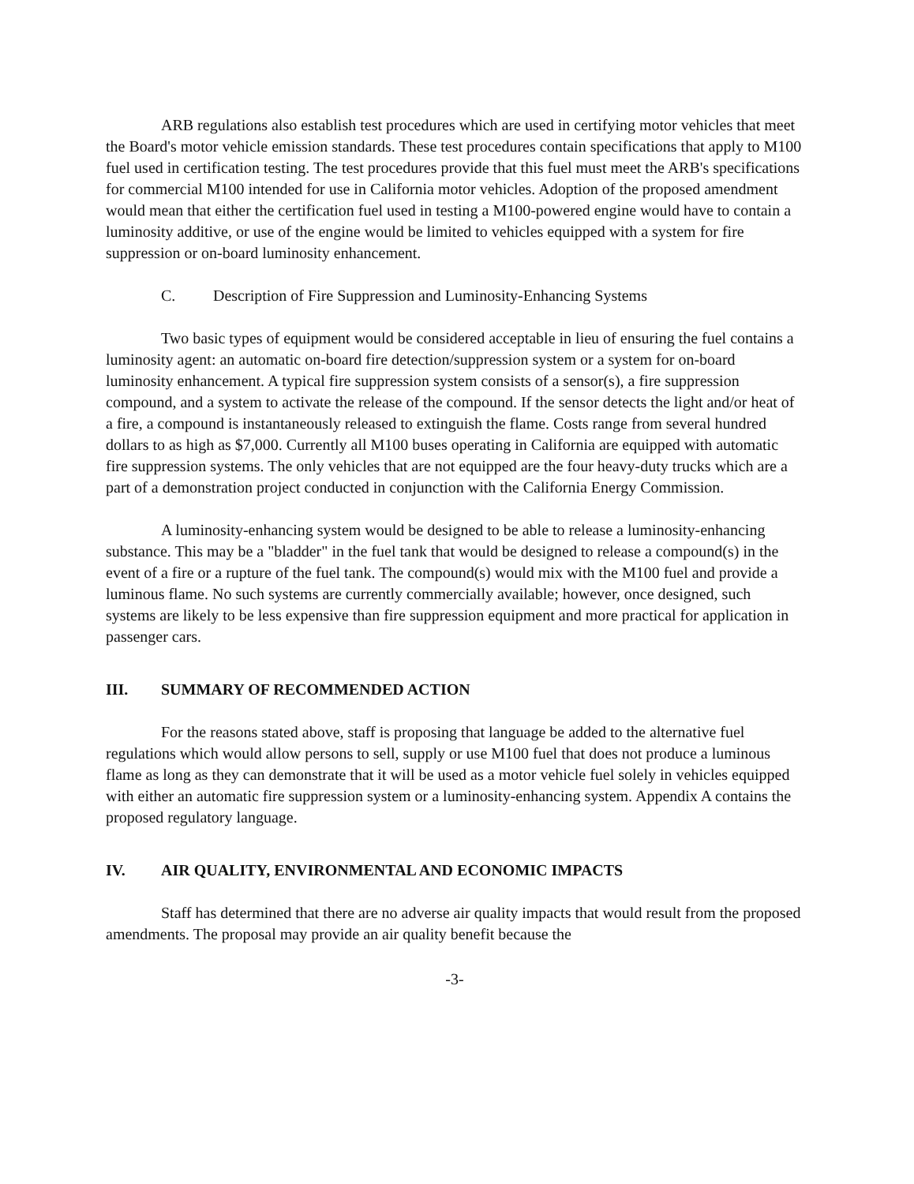ARB regulations also establish test procedures which are used in certifying motor vehicles that meet the Board's motor vehicle emission standards. These test procedures contain specifications that apply to M100 fuel used in certification testing. The test procedures provide that this fuel must meet the ARB's specifications for commercial M100 intended for use in California motor vehicles. Adoption of the proposed amendment would mean that either the certification fuel used in testing a M100-powered engine would have to contain a luminosity additive, or use of the engine would be limited to vehicles equipped with a system for fire suppression or on-board luminosity enhancement.
C. Description of Fire Suppression and Luminosity-Enhancing Systems
Two basic types of equipment would be considered acceptable in lieu of ensuring the fuel contains a luminosity agent: an automatic on-board fire detection/suppression system or a system for on-board luminosity enhancement. A typical fire suppression system consists of a sensor(s), a fire suppression compound, and a system to activate the release of the compound. If the sensor detects the light and/or heat of a fire, a compound is instantaneously released to extinguish the flame. Costs range from several hundred dollars to as high as $7,000. Currently all M100 buses operating in California are equipped with automatic fire suppression systems. The only vehicles that are not equipped are the four heavy-duty trucks which are a part of a demonstration project conducted in conjunction with the California Energy Commission.
A luminosity-enhancing system would be designed to be able to release a luminosity-enhancing substance. This may be a "bladder" in the fuel tank that would be designed to release a compound(s) in the event of a fire or a rupture of the fuel tank. The compound(s) would mix with the M100 fuel and provide a luminous flame. No such systems are currently commercially available; however, once designed, such systems are likely to be less expensive than fire suppression equipment and more practical for application in passenger cars.
III. SUMMARY OF RECOMMENDED ACTION
For the reasons stated above, staff is proposing that language be added to the alternative fuel regulations which would allow persons to sell, supply or use M100 fuel that does not produce a luminous flame as long as they can demonstrate that it will be used as a motor vehicle fuel solely in vehicles equipped with either an automatic fire suppression system or a luminosity-enhancing system. Appendix A contains the proposed regulatory language.
IV. AIR QUALITY, ENVIRONMENTAL AND ECONOMIC IMPACTS
Staff has determined that there are no adverse air quality impacts that would result from the proposed amendments. The proposal may provide an air quality benefit because the
-3-